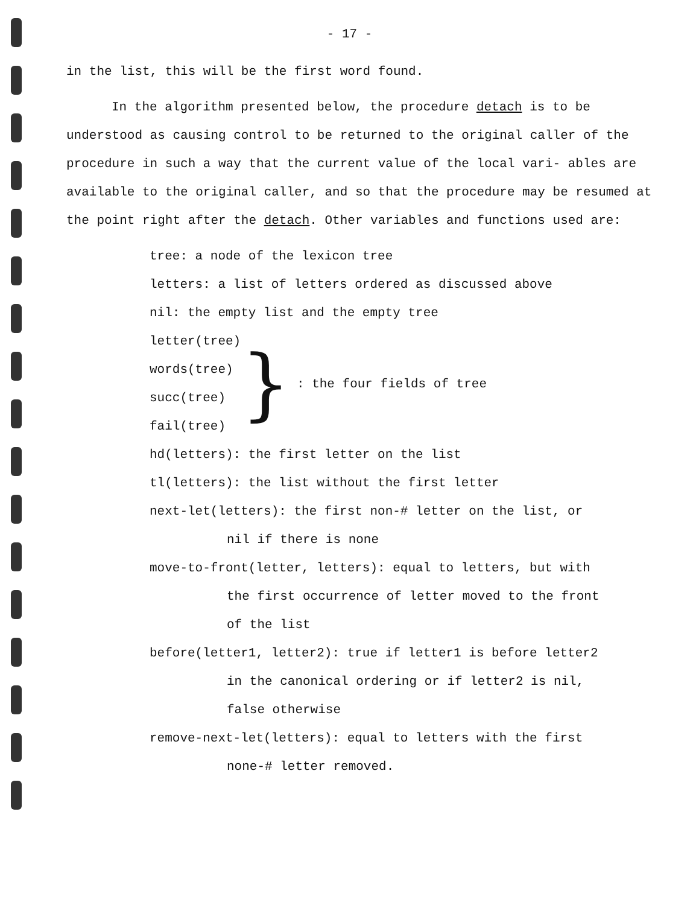- 17 -
in the list, this will be the first word found.
In the algorithm presented below, the procedure detach is to be understood as causing control to be returned to the original caller of the procedure in such a way that the current value of the local vari- ables are available to the original caller, and so that the procedure may be resumed at the point right after the detach. Other variables and functions used are:
tree: a node of the lexicon tree
letters: a list of letters ordered as discussed above
nil: the empty list and the empty tree
letter(tree)
words(tree)
succ(tree)
fail(tree)
}: the four fields of tree
hd(letters): the first letter on the list
tl(letters): the list without the first letter
next-let(letters): the first non-# letter on the list, or
nil if there is none
move-to-front(letter, letters): equal to letters, but with
the first occurrence of letter moved to the front
of the list
before(letter1, letter2): true if letter1 is before letter2
in the canonical ordering or if letter2 is nil,
false otherwise
remove-next-let(letters): equal to letters with the first
none-# letter removed.